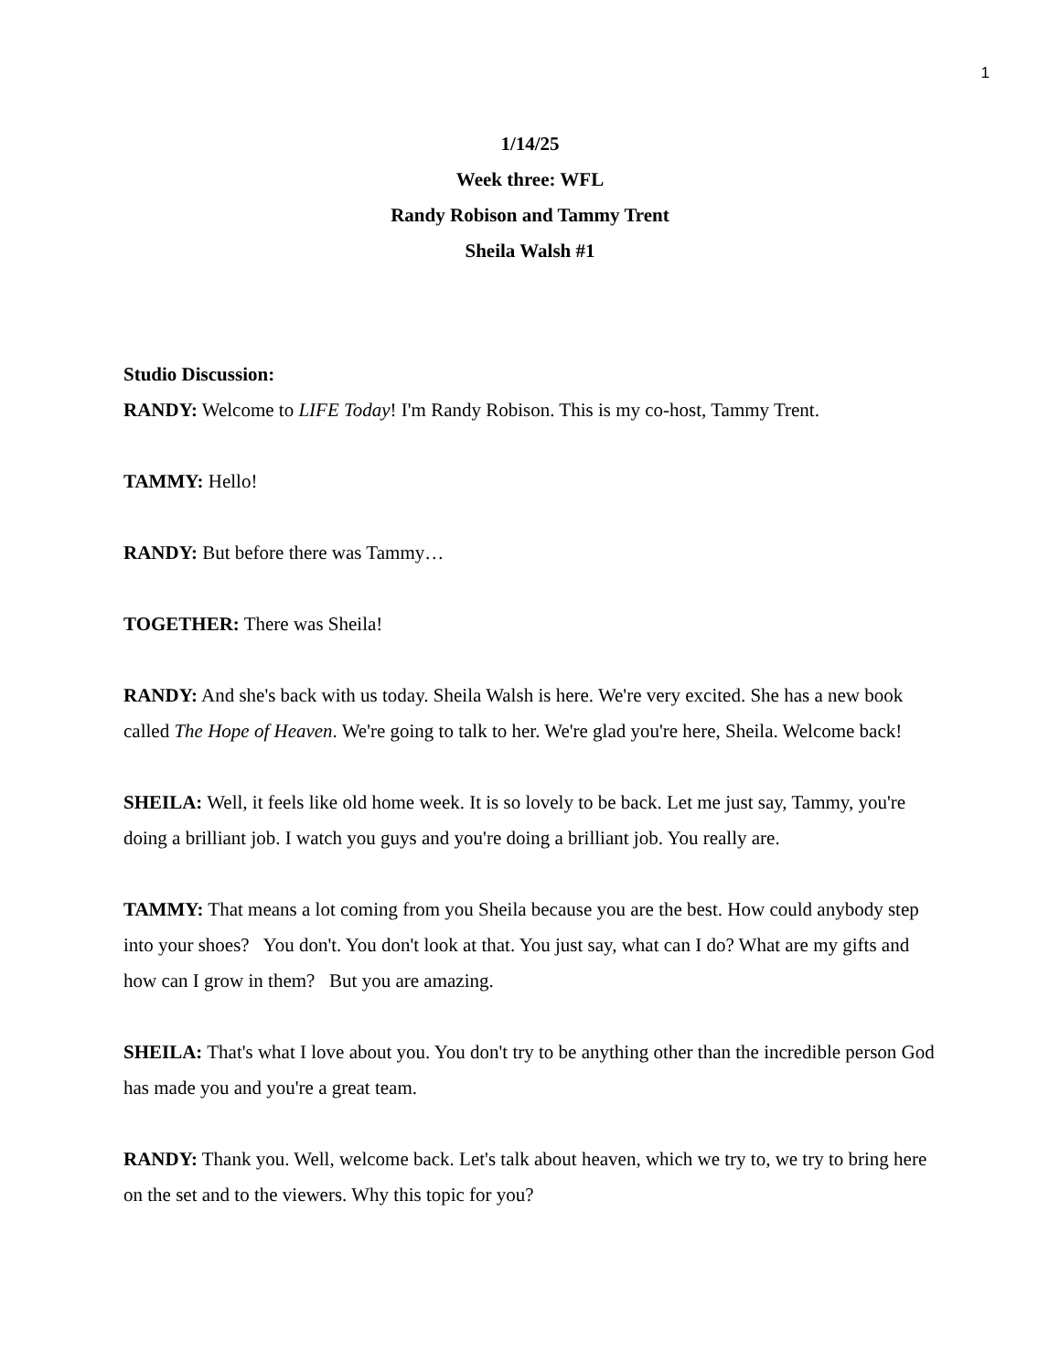1
1/14/25
Week three: WFL
Randy Robison and Tammy Trent
Sheila Walsh #1
Studio Discussion:
RANDY: Welcome to LIFE Today! I'm Randy Robison. This is my co-host, Tammy Trent.
TAMMY: Hello!
RANDY: But before there was Tammy…
TOGETHER: There was Sheila!
RANDY: And she's back with us today. Sheila Walsh is here. We're very excited. She has a new book called The Hope of Heaven. We're going to talk to her. We're glad you're here, Sheila. Welcome back!
SHEILA: Well, it feels like old home week. It is so lovely to be back. Let me just say, Tammy, you're doing a brilliant job. I watch you guys and you're doing a brilliant job. You really are.
TAMMY: That means a lot coming from you Sheila because you are the best. How could anybody step into your shoes? You don't. You don't look at that. You just say, what can I do? What are my gifts and how can I grow in them? But you are amazing.
SHEILA: That's what I love about you. You don't try to be anything other than the incredible person God has made you and you're a great team.
RANDY: Thank you. Well, welcome back. Let's talk about heaven, which we try to, we try to bring here on the set and to the viewers. Why this topic for you?